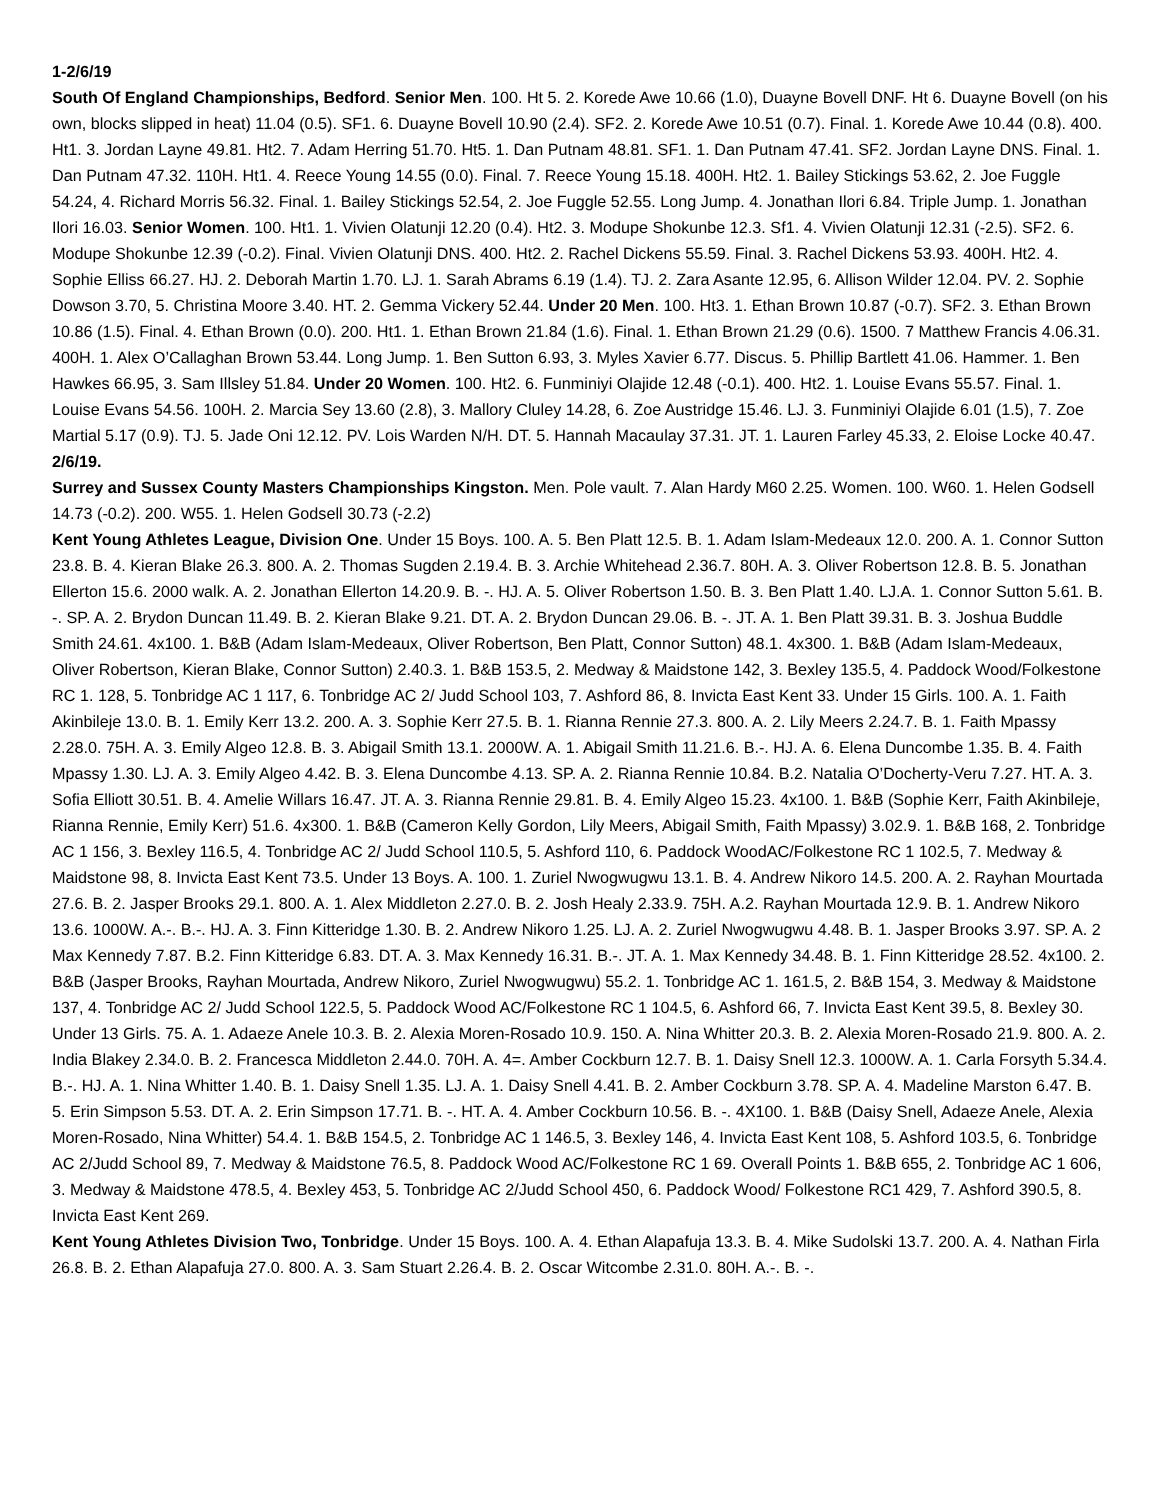1-2/6/19
South Of England Championships, Bedford. Senior Men. 100. Ht 5. 2. Korede Awe 10.66 (1.0), Duayne Bovell DNF. Ht 6. Duayne Bovell (on his own, blocks slipped in heat) 11.04 (0.5). SF1. 6. Duayne Bovell 10.90 (2.4). SF2. 2. Korede Awe 10.51 (0.7). Final. 1. Korede Awe 10.44 (0.8). 400. Ht1. 3. Jordan Layne 49.81. Ht2. 7. Adam Herring 51.70. Ht5. 1. Dan Putnam 48.81. SF1. 1. Dan Putnam 47.41. SF2. Jordan Layne DNS. Final. 1. Dan Putnam 47.32. 110H. Ht1. 4. Reece Young 14.55 (0.0). Final. 7. Reece Young 15.18. 400H. Ht2. 1. Bailey Stickings 53.62, 2. Joe Fuggle 54.24, 4. Richard Morris 56.32. Final. 1. Bailey Stickings 52.54, 2. Joe Fuggle 52.55. Long Jump. 4. Jonathan Ilori 6.84. Triple Jump. 1. Jonathan Ilori 16.03. Senior Women. 100. Ht1. 1. Vivien Olatunji 12.20 (0.4). Ht2. 3. Modupe Shokunbe 12.3. Sf1. 4. Vivien Olatunji 12.31 (-2.5). SF2. 6. Modupe Shokunbe 12.39 (-0.2). Final. Vivien Olatunji DNS. 400. Ht2. 2. Rachel Dickens 55.59. Final. 3. Rachel Dickens 53.93. 400H. Ht2. 4. Sophie Elliss 66.27. HJ. 2. Deborah Martin 1.70. LJ. 1. Sarah Abrams 6.19 (1.4). TJ. 2. Zara Asante 12.95, 6. Allison Wilder 12.04. PV. 2. Sophie Dowson 3.70, 5. Christina Moore 3.40. HT. 2. Gemma Vickery 52.44. Under 20 Men. 100. Ht3. 1. Ethan Brown 10.87 (-0.7). SF2. 3. Ethan Brown 10.86 (1.5). Final. 4. Ethan Brown (0.0). 200. Ht1. 1. Ethan Brown 21.84 (1.6). Final. 1. Ethan Brown 21.29 (0.6). 1500. 7 Matthew Francis 4.06.31. 400H. 1. Alex O’Callaghan Brown 53.44. Long Jump. 1. Ben Sutton 6.93, 3. Myles Xavier 6.77. Discus. 5. Phillip Bartlett 41.06. Hammer. 1. Ben Hawkes 66.95, 3. Sam Illsley 51.84. Under 20 Women. 100. Ht2. 6. Funminiyi Olajide 12.48 (-0.1). 400. Ht2. 1. Louise Evans 55.57. Final. 1. Louise Evans 54.56. 100H. 2. Marcia Sey 13.60 (2.8), 3. Mallory Cluley 14.28, 6. Zoe Austridge 15.46. LJ. 3. Funminiyi Olajide 6.01 (1.5), 7. Zoe Martial 5.17 (0.9). TJ. 5. Jade Oni 12.12. PV. Lois Warden N/H. DT. 5. Hannah Macaulay 37.31. JT. 1. Lauren Farley 45.33, 2. Eloise Locke 40.47.
2/6/19.
Surrey and Sussex County Masters Championships Kingston. Men. Pole vault. 7. Alan Hardy M60 2.25. Women. 100. W60. 1. Helen Godsell 14.73 (-0.2). 200. W55. 1. Helen Godsell 30.73 (-2.2)
Kent Young Athletes League, Division One. Under 15 Boys. 100. A. 5. Ben Platt 12.5. B. 1. Adam Islam-Medeaux 12.0. 200. A. 1. Connor Sutton 23.8. B. 4. Kieran Blake 26.3. 800. A. 2. Thomas Sugden 2.19.4. B. 3. Archie Whitehead 2.36.7. 80H. A. 3. Oliver Robertson 12.8. B. 5. Jonathan Ellerton 15.6. 2000 walk. A. 2. Jonathan Ellerton 14.20.9. B. -. HJ. A. 5. Oliver Robertson 1.50. B. 3. Ben Platt 1.40. LJ.A. 1. Connor Sutton 5.61. B. -. SP. A. 2. Brydon Duncan 11.49. B. 2. Kieran Blake 9.21. DT. A. 2. Brydon Duncan 29.06. B. -. JT. A. 1. Ben Platt 39.31. B. 3. Joshua Buddle Smith 24.61. 4x100. 1. B&B (Adam Islam-Medeaux, Oliver Robertson, Ben Platt, Connor Sutton) 48.1. 4x300. 1. B&B (Adam Islam-Medeaux, Oliver Robertson, Kieran Blake, Connor Sutton) 2.40.3. 1. B&B 153.5, 2. Medway & Maidstone 142, 3. Bexley 135.5, 4. Paddock Wood/Folkestone RC 1. 128, 5. Tonbridge AC 1 117, 6. Tonbridge AC 2/ Judd School 103, 7. Ashford 86, 8. Invicta East Kent 33. Under 15 Girls. 100. A. 1. Faith Akinbileje 13.0. B. 1. Emily Kerr 13.2. 200. A. 3. Sophie Kerr 27.5. B. 1. Rianna Rennie 27.3. 800. A. 2. Lily Meers 2.24.7. B. 1. Faith Mpassy 2.28.0. 75H. A. 3. Emily Algeo 12.8. B. 3. Abigail Smith 13.1. 2000W. A. 1. Abigail Smith 11.21.6. B.-. HJ. A. 6. Elena Duncombe 1.35. B. 4. Faith Mpassy 1.30. LJ. A. 3. Emily Algeo 4.42. B. 3. Elena Duncombe 4.13. SP. A. 2. Rianna Rennie 10.84. B.2. Natalia O’Docherty-Veru 7.27. HT. A. 3. Sofia Elliott 30.51. B. 4. Amelie Willars 16.47. JT. A. 3. Rianna Rennie 29.81. B. 4. Emily Algeo 15.23. 4x100. 1. B&B (Sophie Kerr, Faith Akinbileje, Rianna Rennie, Emily Kerr) 51.6. 4x300. 1. B&B (Cameron Kelly Gordon, Lily Meers, Abigail Smith, Faith Mpassy) 3.02.9. 1. B&B 168, 2. Tonbridge AC 1 156, 3. Bexley 116.5, 4. Tonbridge AC 2/ Judd School 110.5, 5. Ashford 110, 6. Paddock WoodAC/Folkestone RC 1 102.5, 7. Medway & Maidstone 98, 8. Invicta East Kent 73.5. Under 13 Boys. A. 100. 1. Zuriel Nwogwugwu 13.1. B. 4. Andrew Nikoro 14.5. 200. A. 2. Rayhan Mourtada 27.6. B. 2. Jasper Brooks 29.1. 800. A. 1. Alex Middleton 2.27.0. B. 2. Josh Healy 2.33.9. 75H. A.2. Rayhan Mourtada 12.9. B. 1. Andrew Nikoro 13.6. 1000W. A.-. B.-. HJ. A. 3. Finn Kitteridge 1.30. B. 2. Andrew Nikoro 1.25. LJ. A. 2. Zuriel Nwogwugwu 4.48. B. 1. Jasper Brooks 3.97. SP. A. 2 Max Kennedy 7.87. B.2. Finn Kitteridge 6.83. DT. A. 3. Max Kennedy 16.31. B.-. JT. A. 1. Max Kennedy 34.48. B. 1. Finn Kitteridge 28.52. 4x100. 2. B&B (Jasper Brooks, Rayhan Mourtada, Andrew Nikoro, Zuriel Nwogwugwu) 55.2. 1. Tonbridge AC 1. 161.5, 2. B&B 154, 3. Medway & Maidstone 137, 4. Tonbridge AC 2/ Judd School 122.5, 5. Paddock Wood AC/Folkestone RC 1 104.5, 6. Ashford 66, 7. Invicta East Kent 39.5, 8. Bexley 30. Under 13 Girls. 75. A. 1. Adaeze Anele 10.3. B. 2. Alexia Moren-Rosado 10.9. 150. A. Nina Whitter 20.3. B. 2. Alexia Moren-Rosado 21.9. 800. A. 2. India Blakey 2.34.0. B. 2. Francesca Middleton 2.44.0. 70H. A. 4=. Amber Cockburn 12.7. B. 1. Daisy Snell 12.3. 1000W. A. 1. Carla Forsyth 5.34.4. B.-. HJ. A. 1. Nina Whitter 1.40. B. 1. Daisy Snell 1.35. LJ. A. 1. Daisy Snell 4.41. B. 2. Amber Cockburn 3.78. SP. A. 4. Madeline Marston 6.47. B. 5. Erin Simpson 5.53. DT. A. 2. Erin Simpson 17.71. B. -. HT. A. 4. Amber Cockburn 10.56. B. -. 4X100. 1. B&B (Daisy Snell, Adaeze Anele, Alexia Moren-Rosado, Nina Whitter) 54.4. 1. B&B 154.5, 2. Tonbridge AC 1 146.5, 3. Bexley 146, 4. Invicta East Kent 108, 5. Ashford 103.5, 6. Tonbridge AC 2/Judd School 89, 7. Medway & Maidstone 76.5, 8. Paddock Wood AC/Folkestone RC 1 69. Overall Points 1. B&B 655, 2. Tonbridge AC 1 606, 3. Medway & Maidstone 478.5, 4. Bexley 453, 5. Tonbridge AC 2/Judd School 450, 6. Paddock Wood/ Folkestone RC1 429, 7. Ashford 390.5, 8. Invicta East Kent 269.
Kent Young Athletes Division Two, Tonbridge. Under 15 Boys. 100. A. 4. Ethan Alapafuja 13.3. B. 4. Mike Sudolski 13.7. 200. A. 4. Nathan Firla 26.8. B. 2. Ethan Alapafuja 27.0. 800. A. 3. Sam Stuart 2.26.4. B. 2. Oscar Witcombe 2.31.0. 80H. A.-. B. -.